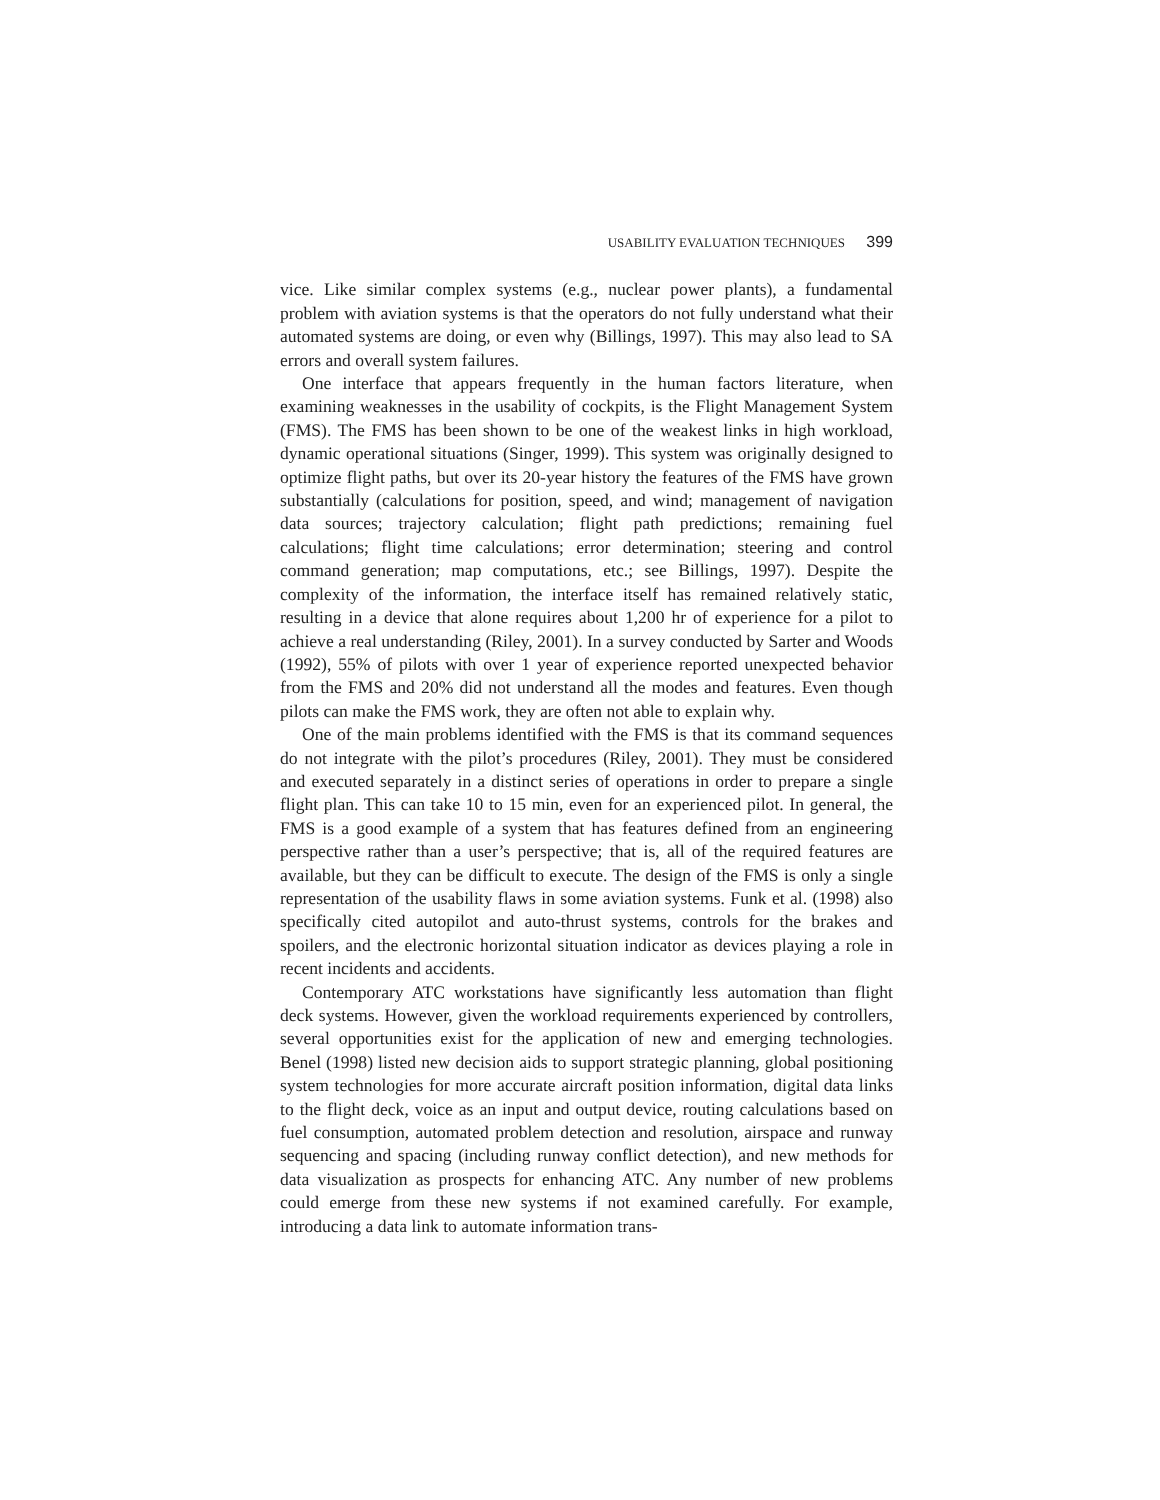USABILITY EVALUATION TECHNIQUES 399
vice. Like similar complex systems (e.g., nuclear power plants), a fundamental problem with aviation systems is that the operators do not fully understand what their automated systems are doing, or even why (Billings, 1997). This may also lead to SA errors and overall system failures.
One interface that appears frequently in the human factors literature, when examining weaknesses in the usability of cockpits, is the Flight Management System (FMS). The FMS has been shown to be one of the weakest links in high workload, dynamic operational situations (Singer, 1999). This system was originally designed to optimize flight paths, but over its 20-year history the features of the FMS have grown substantially (calculations for position, speed, and wind; management of navigation data sources; trajectory calculation; flight path predictions; remaining fuel calculations; flight time calculations; error determination; steering and control command generation; map computations, etc.; see Billings, 1997). Despite the complexity of the information, the interface itself has remained relatively static, resulting in a device that alone requires about 1,200 hr of experience for a pilot to achieve a real understanding (Riley, 2001). In a survey conducted by Sarter and Woods (1992), 55% of pilots with over 1 year of experience reported unexpected behavior from the FMS and 20% did not understand all the modes and features. Even though pilots can make the FMS work, they are often not able to explain why.
One of the main problems identified with the FMS is that its command sequences do not integrate with the pilot’s procedures (Riley, 2001). They must be considered and executed separately in a distinct series of operations in order to prepare a single flight plan. This can take 10 to 15 min, even for an experienced pilot. In general, the FMS is a good example of a system that has features defined from an engineering perspective rather than a user’s perspective; that is, all of the required features are available, but they can be difficult to execute. The design of the FMS is only a single representation of the usability flaws in some aviation systems. Funk et al. (1998) also specifically cited autopilot and auto-thrust systems, controls for the brakes and spoilers, and the electronic horizontal situation indicator as devices playing a role in recent incidents and accidents.
Contemporary ATC workstations have significantly less automation than flight deck systems. However, given the workload requirements experienced by controllers, several opportunities exist for the application of new and emerging technologies. Benel (1998) listed new decision aids to support strategic planning, global positioning system technologies for more accurate aircraft position information, digital data links to the flight deck, voice as an input and output device, routing calculations based on fuel consumption, automated problem detection and resolution, airspace and runway sequencing and spacing (including runway conflict detection), and new methods for data visualization as prospects for enhancing ATC. Any number of new problems could emerge from these new systems if not examined carefully. For example, introducing a data link to automate information trans-